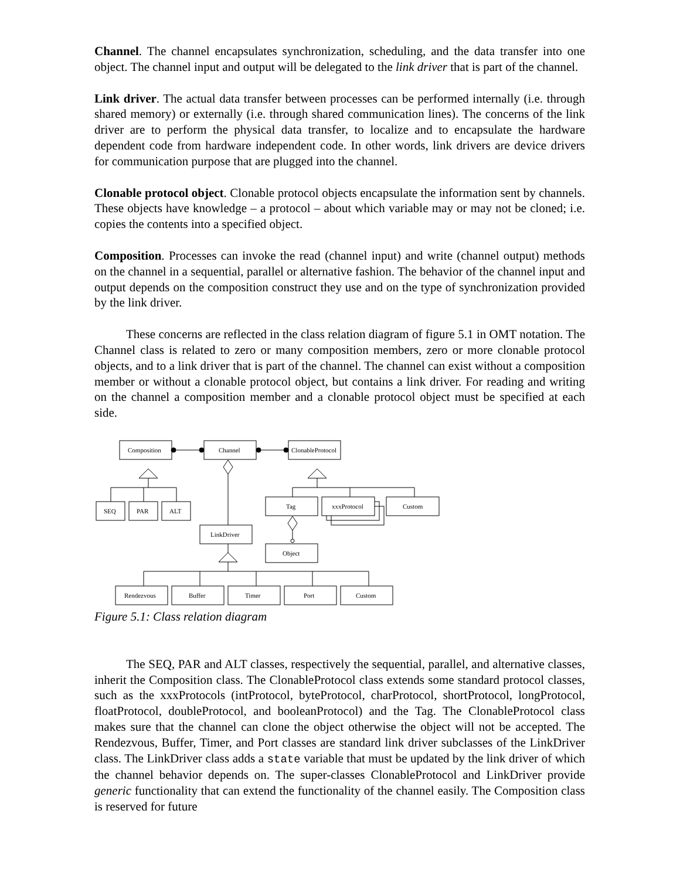Channel. The channel encapsulates synchronization, scheduling, and the data transfer into one object. The channel input and output will be delegated to the link driver that is part of the channel.
Link driver. The actual data transfer between processes can be performed internally (i.e. through shared memory) or externally (i.e. through shared communication lines). The concerns of the link driver are to perform the physical data transfer, to localize and to encapsulate the hardware dependent code from hardware independent code. In other words, link drivers are device drivers for communication purpose that are plugged into the channel.
Clonable protocol object. Clonable protocol objects encapsulate the information sent by channels. These objects have knowledge – a protocol – about which variable may or may not be cloned; i.e. copies the contents into a specified object.
Composition. Processes can invoke the read (channel input) and write (channel output) methods on the channel in a sequential, parallel or alternative fashion. The behavior of the channel input and output depends on the composition construct they use and on the type of synchronization provided by the link driver.
These concerns are reflected in the class relation diagram of figure 5.1 in OMT notation. The Channel class is related to zero or many composition members, zero or more clonable protocol objects, and to a link driver that is part of the channel. The channel can exist without a composition member or without a clonable protocol object, but contains a link driver. For reading and writing on the channel a composition member and a clonable protocol object must be specified at each side.
Composition
Channel
ClonableProtocol
SEQ
PAR
ALT
LinkDriver
Rendezvous
Buffer
Timer
Port
Custom
Tag
xxxProtocol
Custom
Object
Figure 5.1: Class relation diagram
The SEQ, PAR and ALT classes, respectively the sequential, parallel, and alternative classes, inherit the Composition class. The ClonableProtocol class extends some standard protocol classes, such as the xxxProtocols (intProtocol, byteProtocol, charProtocol, shortProtocol, longProtocol, floatProtocol, doubleProtocol, and booleanProtocol) and the Tag. The ClonableProtocol class makes sure that the channel can clone the object otherwise the object will not be accepted. The Rendezvous, Buffer, Timer, and Port classes are standard link driver subclasses of the LinkDriver class. The LinkDriver class adds a state variable that must be updated by the link driver of which the channel behavior depends on. The super-classes ClonableProtocol and LinkDriver provide generic functionality that can extend the functionality of the channel easily. The Composition class is reserved for future